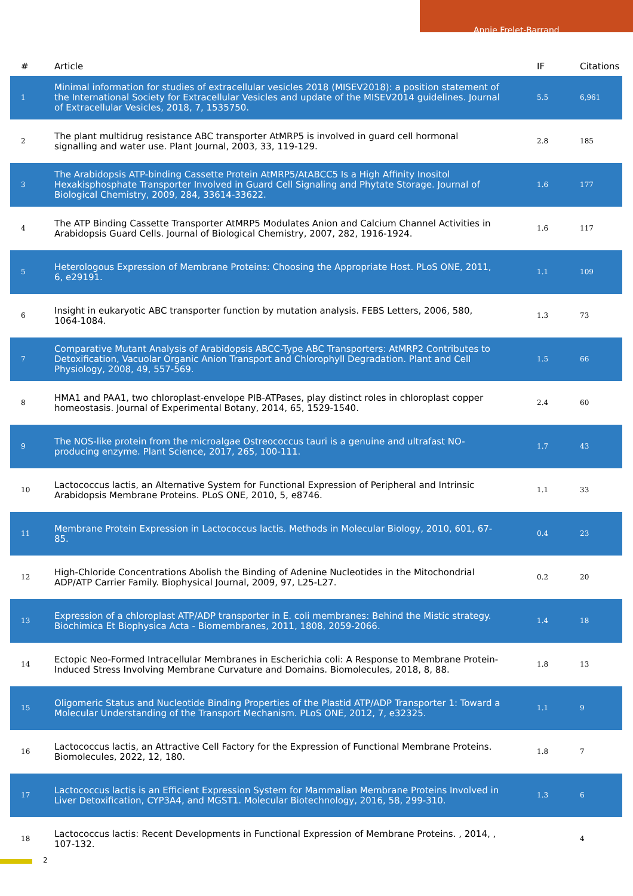Annie Frelet-Barrand
| # | Article | IF | Citations |
| --- | --- | --- | --- |
| 1 | Minimal information for studies of extracellular vesicles 2018 (MISEV2018): a position statement of the International Society for Extracellular Vesicles and update of the MISEV2014 guidelines. Journal of Extracellular Vesicles, 2018, 7, 1535750. | 5.5 | 6,961 |
| 2 | The plant multidrug resistance ABC transporter AtMRP5 is involved in guard cell hormonal signalling and water use. Plant Journal, 2003, 33, 119-129. | 2.8 | 185 |
| 3 | The Arabidopsis ATP-binding Cassette Protein AtMRP5/AtABCC5 Is a High Affinity Inositol Hexakisphosphate Transporter Involved in Guard Cell Signaling and Phytate Storage. Journal of Biological Chemistry, 2009, 284, 33614-33622. | 1.6 | 177 |
| 4 | The ATP Binding Cassette Transporter AtMRP5 Modulates Anion and Calcium Channel Activities in Arabidopsis Guard Cells. Journal of Biological Chemistry, 2007, 282, 1916-1924. | 1.6 | 117 |
| 5 | Heterologous Expression of Membrane Proteins: Choosing the Appropriate Host. PLoS ONE, 2011, 6, e29191. | 1.1 | 109 |
| 6 | Insight in eukaryotic ABC transporter function by mutation analysis. FEBS Letters, 2006, 580, 1064-1084. | 1.3 | 73 |
| 7 | Comparative Mutant Analysis of Arabidopsis ABCC-Type ABC Transporters: AtMRP2 Contributes to Detoxification, Vacuolar Organic Anion Transport and Chlorophyll Degradation. Plant and Cell Physiology, 2008, 49, 557-569. | 1.5 | 66 |
| 8 | HMA1 and PAA1, two chloroplast-envelope PIB-ATPases, play distinct roles in chloroplast copper homeostasis. Journal of Experimental Botany, 2014, 65, 1529-1540. | 2.4 | 60 |
| 9 | The NOS-like protein from the microalgae Ostreococcus tauri is a genuine and ultrafast NO-producing enzyme. Plant Science, 2017, 265, 100-111. | 1.7 | 43 |
| 10 | Lactococcus lactis, an Alternative System for Functional Expression of Peripheral and Intrinsic Arabidopsis Membrane Proteins. PLoS ONE, 2010, 5, e8746. | 1.1 | 33 |
| 11 | Membrane Protein Expression in Lactococcus lactis. Methods in Molecular Biology, 2010, 601, 67-85. | 0.4 | 23 |
| 12 | High-Chloride Concentrations Abolish the Binding of Adenine Nucleotides in the Mitochondrial ADP/ATP Carrier Family. Biophysical Journal, 2009, 97, L25-L27. | 0.2 | 20 |
| 13 | Expression of a chloroplast ATP/ADP transporter in E. coli membranes: Behind the Mistic strategy. Biochimica Et Biophysica Acta - Biomembranes, 2011, 1808, 2059-2066. | 1.4 | 18 |
| 14 | Ectopic Neo-Formed Intracellular Membranes in Escherichia coli: A Response to Membrane Protein-Induced Stress Involving Membrane Curvature and Domains. Biomolecules, 2018, 8, 88. | 1.8 | 13 |
| 15 | Oligomeric Status and Nucleotide Binding Properties of the Plastid ATP/ADP Transporter 1: Toward a Molecular Understanding of the Transport Mechanism. PLoS ONE, 2012, 7, e32325. | 1.1 | 9 |
| 16 | Lactococcus lactis, an Attractive Cell Factory for the Expression of Functional Membrane Proteins. Biomolecules, 2022, 12, 180. | 1.8 | 7 |
| 17 | Lactococcus lactis is an Efficient Expression System for Mammalian Membrane Proteins Involved in Liver Detoxification, CYP3A4, and MGST1. Molecular Biotechnology, 2016, 58, 299-310. | 1.3 | 6 |
| 18 | Lactococcus lactis: Recent Developments in Functional Expression of Membrane Proteins. , 2014, , 107-132. | | 4 |
2